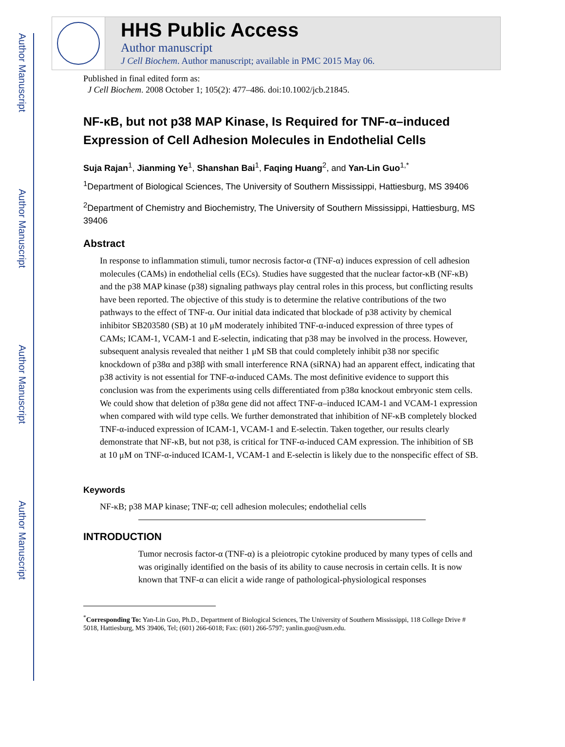Author Manuscript
Author Manuscript
Author Manuscript
Author Manuscript
HHS Public Access
Author manuscript
J Cell Biochem. Author manuscript; available in PMC 2015 May 06.
Published in final edited form as:
J Cell Biochem. 2008 October 1; 105(2): 477–486. doi:10.1002/jcb.21845.
NF-κB, but not p38 MAP Kinase, Is Required for TNF-α–induced Expression of Cell Adhesion Molecules in Endothelial Cells
Suja Rajan<sup>1</sup>, Jianming Ye<sup>1</sup>, Shanshan Bai<sup>1</sup>, Faqing Huang<sup>2</sup>, and Yan-Lin Guo<sup>1,*</sup>
<sup>1</sup> Department of Biological Sciences, The University of Southern Mississippi, Hattiesburg, MS 39406
<sup>2</sup> Department of Chemistry and Biochemistry, The University of Southern Mississippi, Hattiesburg, MS 39406
Abstract
In response to inflammation stimuli, tumor necrosis factor-α (TNF-α) induces expression of cell adhesion molecules (CAMs) in endothelial cells (ECs). Studies have suggested that the nuclear factor-κB (NF-κB) and the p38 MAP kinase (p38) signaling pathways play central roles in this process, but conflicting results have been reported. The objective of this study is to determine the relative contributions of the two pathways to the effect of TNF-α. Our initial data indicated that blockade of p38 activity by chemical inhibitor SB203580 (SB) at 10 μM moderately inhibited TNF-α-induced expression of three types of CAMs; ICAM-1, VCAM-1 and E-selectin, indicating that p38 may be involved in the process. However, subsequent analysis revealed that neither 1 μM SB that could completely inhibit p38 nor specific knockdown of p38α and p38β with small interference RNA (siRNA) had an apparent effect, indicating that p38 activity is not essential for TNF-α-induced CAMs. The most definitive evidence to support this conclusion was from the experiments using cells differentiated from p38α knockout embryonic stem cells. We could show that deletion of p38α gene did not affect TNF-α–induced ICAM-1 and VCAM-1 expression when compared with wild type cells. We further demonstrated that inhibition of NF-κB completely blocked TNF-α-induced expression of ICAM-1, VCAM-1 and E-selectin. Taken together, our results clearly demonstrate that NF-κB, but not p38, is critical for TNF-α-induced CAM expression. The inhibition of SB at 10 μM on TNF-α-induced ICAM-1, VCAM-1 and E-selectin is likely due to the nonspecific effect of SB.
Keywords
NF-κB; p38 MAP kinase; TNF-α; cell adhesion molecules; endothelial cells
INTRODUCTION
Tumor necrosis factor-α (TNF-α) is a pleiotropic cytokine produced by many types of cells and was originally identified on the basis of its ability to cause necrosis in certain cells. It is now known that TNF-α can elicit a wide range of pathological-physiological responses
<sup>*</sup> Corresponding To: Yan-Lin Guo, Ph.D., Department of Biological Sciences, The University of Southern Mississippi, 118 College Drive # 5018, Hattiesburg, MS 39406, Tel; (601) 266-6018; Fax: (601) 266-5797; yanlin.guo@usm.edu.